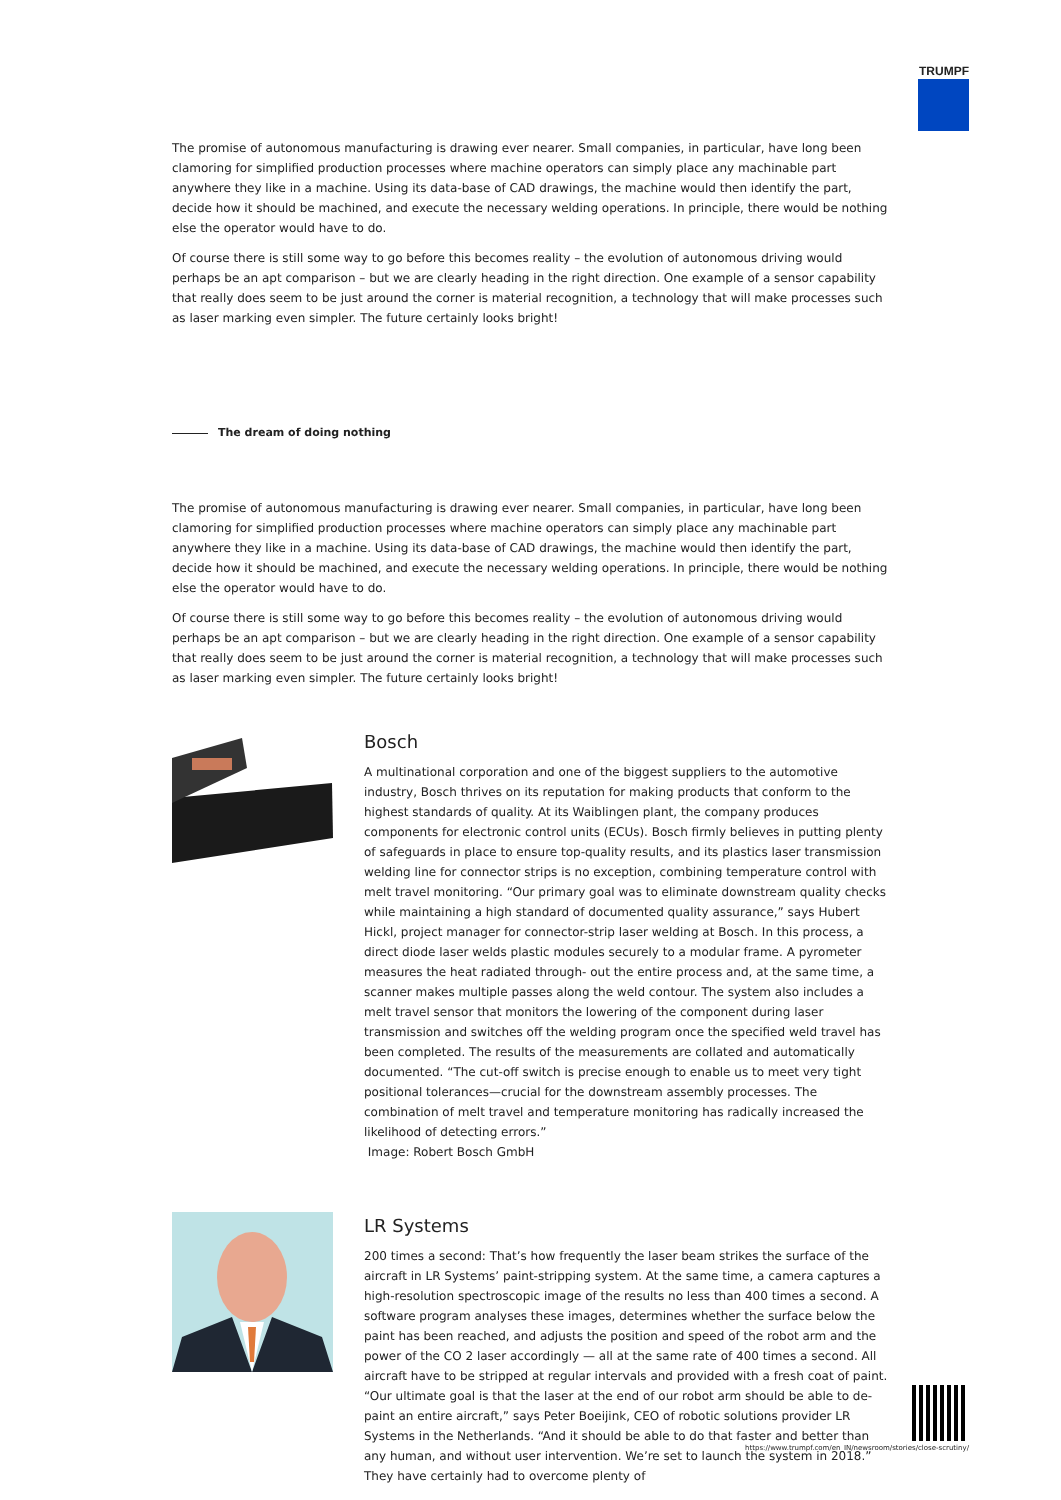TRUMPF
The promise of autonomous manufacturing is drawing ever nearer. Small companies, in particular, have long been clamoring for simplified production processes where machine operators can simply place any machinable part anywhere they like in a machine. Using its data-base of CAD drawings, the machine would then identify the part, decide how it should be machined, and execute the necessary welding operations. In principle, there would be nothing else the operator would have to do.
Of course there is still some way to go before this becomes reality – the evolution of autonomous driving would perhaps be an apt comparison – but we are clearly heading in the right direction. One example of a sensor capability that really does seem to be just around the corner is material recognition, a technology that will make processes such as laser marking even simpler. The future certainly looks bright!
The dream of doing nothing
The promise of autonomous manufacturing is drawing ever nearer. Small companies, in particular, have long been clamoring for simplified production processes where machine operators can simply place any machinable part anywhere they like in a machine. Using its data-base of CAD drawings, the machine would then identify the part, decide how it should be machined, and execute the necessary welding operations. In principle, there would be nothing else the operator would have to do.
Of course there is still some way to go before this becomes reality – the evolution of autonomous driving would perhaps be an apt comparison – but we are clearly heading in the right direction. One example of a sensor capability that really does seem to be just around the corner is material recognition, a technology that will make processes such as laser marking even simpler. The future certainly looks bright!
Bosch
A multinational corporation and one of the biggest suppliers to the automotive industry, Bosch thrives on its reputation for making products that conform to the highest standards of quality. At its Waiblingen plant, the company produces components for electronic control units (ECUs). Bosch firmly believes in putting plenty of safeguards in place to ensure top-quality results, and its plastics laser transmission welding line for connector strips is no exception, combining temperature control with melt travel monitoring. “Our primary goal was to eliminate downstream quality checks while maintaining a high standard of documented quality assurance,” says Hubert Hickl, project manager for connector-strip laser welding at Bosch. In this process, a direct diode laser welds plastic modules securely to a modular frame. A pyrometer measures the heat radiated through- out the entire process and, at the same time, a scanner makes multiple passes along the weld contour. The system also includes a melt travel sensor that monitors the lowering of the component during laser transmission and switches off the welding program once the specified weld travel has been completed. The results of the measurements are collated and automatically documented. “The cut-off switch is precise enough to enable us to meet very tight positional tolerances—crucial for the downstream assembly processes. The combination of melt travel and temperature monitoring has radically increased the likelihood of detecting errors.”
Image: Robert Bosch GmbH
LR Systems
200 times a second: That’s how frequently the laser beam strikes the surface of the aircraft in LR Systems’ paint-stripping system. At the same time, a camera captures a high-resolution spectroscopic image of the results no less than 400 times a second. A software program analyses these images, determines whether the surface below the paint has been reached, and adjusts the position and speed of the robot arm and the power of the CO 2 laser accordingly — all at the same rate of 400 times a second. All aircraft have to be stripped at regular intervals and provided with a fresh coat of paint. “Our ultimate goal is that the laser at the end of our robot arm should be able to de-paint an entire aircraft,” says Peter Boeijink, CEO of robotic solutions provider LR Systems in the Netherlands. “And it should be able to do that faster and better than any human, and without user intervention. We’re set to launch the system in 2018.” They have certainly had to overcome plenty of
https://www.trumpf.com/en_IN/newsroom/stories/close-scrutiny/